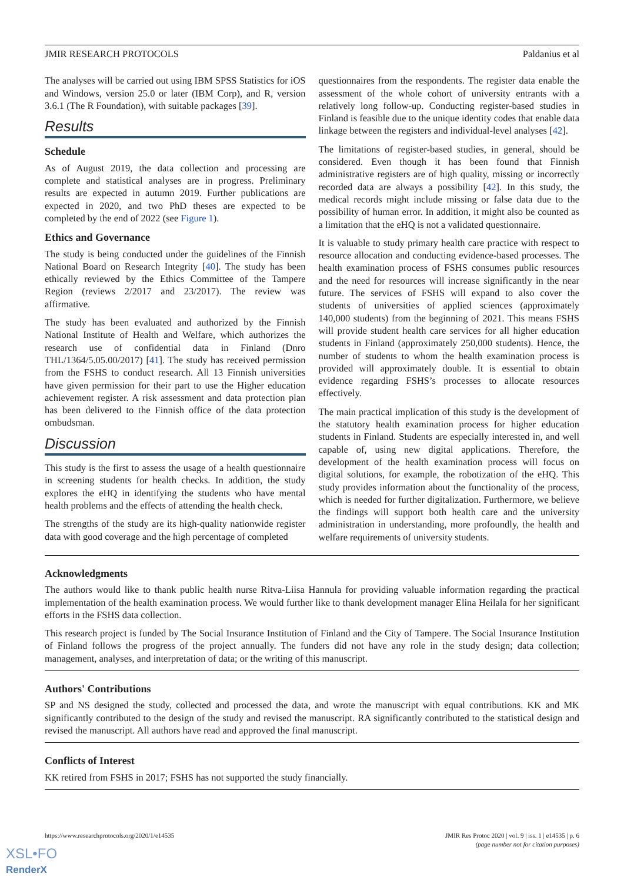JMIR RESEARCH PROTOCOLS Paldanius et al
The analyses will be carried out using IBM SPSS Statistics for iOS and Windows, version 25.0 or later (IBM Corp), and R, version 3.6.1 (The R Foundation), with suitable packages [39].
Results
Schedule
As of August 2019, the data collection and processing are complete and statistical analyses are in progress. Preliminary results are expected in autumn 2019. Further publications are expected in 2020, and two PhD theses are expected to be completed by the end of 2022 (see Figure 1).
Ethics and Governance
The study is being conducted under the guidelines of the Finnish National Board on Research Integrity [40]. The study has been ethically reviewed by the Ethics Committee of the Tampere Region (reviews 2/2017 and 23/2017). The review was affirmative.
The study has been evaluated and authorized by the Finnish National Institute of Health and Welfare, which authorizes the research use of confidential data in Finland (Dnro THL/1364/5.05.00/2017) [41]. The study has received permission from the FSHS to conduct research. All 13 Finnish universities have given permission for their part to use the Higher education achievement register. A risk assessment and data protection plan has been delivered to the Finnish office of the data protection ombudsman.
Discussion
This study is the first to assess the usage of a health questionnaire in screening students for health checks. In addition, the study explores the eHQ in identifying the students who have mental health problems and the effects of attending the health check.
The strengths of the study are its high-quality nationwide register data with good coverage and the high percentage of completed
questionnaires from the respondents. The register data enable the assessment of the whole cohort of university entrants with a relatively long follow-up. Conducting register-based studies in Finland is feasible due to the unique identity codes that enable data linkage between the registers and individual-level analyses [42].
The limitations of register-based studies, in general, should be considered. Even though it has been found that Finnish administrative registers are of high quality, missing or incorrectly recorded data are always a possibility [42]. In this study, the medical records might include missing or false data due to the possibility of human error. In addition, it might also be counted as a limitation that the eHQ is not a validated questionnaire.
It is valuable to study primary health care practice with respect to resource allocation and conducting evidence-based processes. The health examination process of FSHS consumes public resources and the need for resources will increase significantly in the near future. The services of FSHS will expand to also cover the students of universities of applied sciences (approximately 140,000 students) from the beginning of 2021. This means FSHS will provide student health care services for all higher education students in Finland (approximately 250,000 students). Hence, the number of students to whom the health examination process is provided will approximately double. It is essential to obtain evidence regarding FSHS’s processes to allocate resources effectively.
The main practical implication of this study is the development of the statutory health examination process for higher education students in Finland. Students are especially interested in, and well capable of, using new digital applications. Therefore, the development of the health examination process will focus on digital solutions, for example, the robotization of the eHQ. This study provides information about the functionality of the process, which is needed for further digitalization. Furthermore, we believe the findings will support both health care and the university administration in understanding, more profoundly, the health and welfare requirements of university students.
Acknowledgments
The authors would like to thank public health nurse Ritva-Liisa Hannula for providing valuable information regarding the practical implementation of the health examination process. We would further like to thank development manager Elina Heilala for her significant efforts in the FSHS data collection.
This research project is funded by The Social Insurance Institution of Finland and the City of Tampere. The Social Insurance Institution of Finland follows the progress of the project annually. The funders did not have any role in the study design; data collection; management, analyses, and interpretation of data; or the writing of this manuscript.
Authors' Contributions
SP and NS designed the study, collected and processed the data, and wrote the manuscript with equal contributions. KK and MK significantly contributed to the design of the study and revised the manuscript. RA significantly contributed to the statistical design and revised the manuscript. All authors have read and approved the final manuscript.
Conflicts of Interest
KK retired from FSHS in 2017; FSHS has not supported the study financially.
https://www.researchprotocols.org/2020/1/e14535 JMIR Res Protoc 2020 | vol. 9 | iss. 1 | e14535 | p. 6
(page number not for citation purposes)
XSL•FO
RenderX